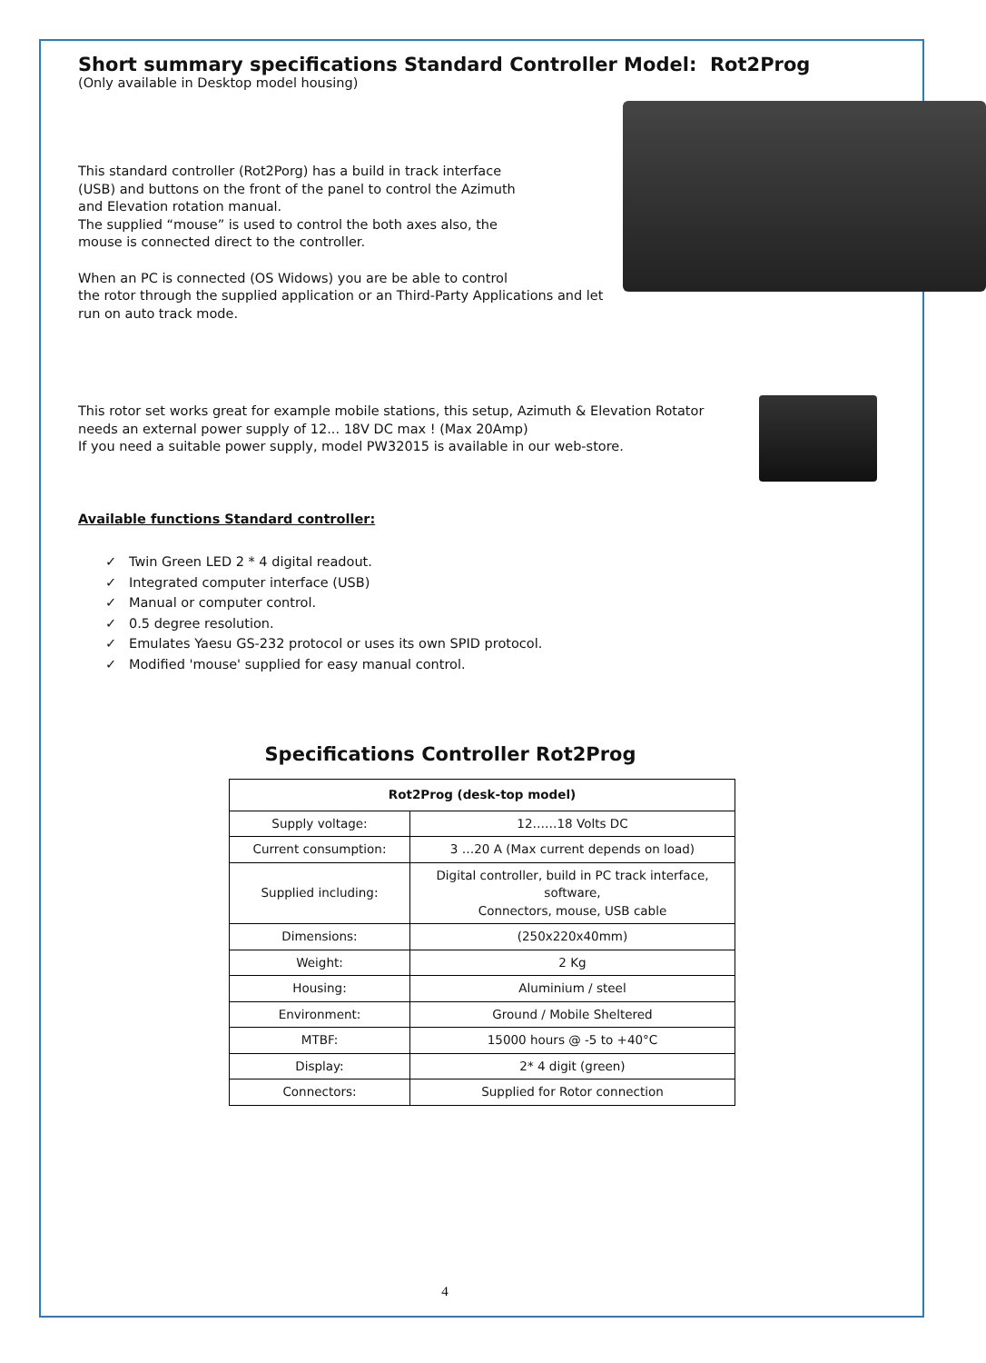Short summary specifications Standard Controller Model: Rot2Prog
(Only available in Desktop model housing)
This standard controller (Rot2Porg) has a build in track interface
(USB) and buttons on the front of the panel to control the Azimuth
and Elevation rotation manual.
The supplied “mouse” is used to control the both axes also, the
mouse is connected direct to the controller.
When an PC is connected (OS Widows) you are be able to control
the rotor through the supplied application or an Third-Party Applications and let run on auto track mode.
This rotor set works great for example mobile stations, this setup, Azimuth & Elevation Rotator
needs an external power supply of 12... 18V DC max ! (Max 20Amp)
If you need a suitable power supply, model PW32015 is available in our web-store.
Available functions Standard controller:
✓ Twin Green LED 2 * 4 digital readout.
✓ Integrated computer interface (USB)
✓ Manual or computer control.
✓ 0.5 degree resolution.
✓ Emulates Yaesu GS-232 protocol or uses its own SPID protocol.
✓ Modified 'mouse' supplied for easy manual control.
Specifications Controller Rot2Prog
| Rot2Prog (desk-top model) | |
| --- | --- |
| Supply voltage: | 12……18 Volts DC |
| Current consumption: | 3 …20 A (Max current depends on load) |
| Supplied including: | Digital controller, build in PC track interface, software, Connectors, mouse, USB cable |
| Dimensions: | (250x220x40mm) |
| Weight: | 2 Kg |
| Housing: | Aluminium / steel |
| Environment: | Ground / Mobile Sheltered |
| MTBF: | 15000 hours @ -5 to +40°C |
| Display: | 2* 4 digit (green) |
| Connectors: | Supplied for Rotor connection |
4